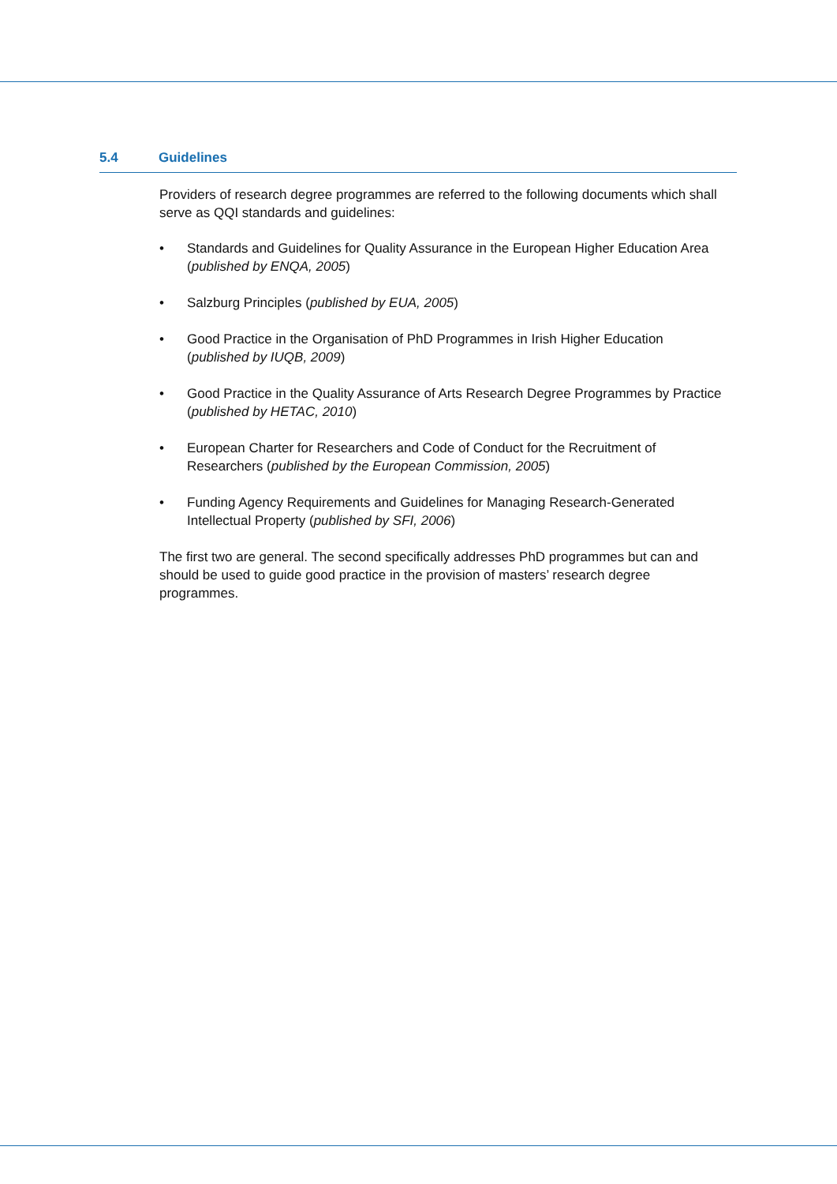5.4 Guidelines
Providers of research degree programmes are referred to the following documents which shall serve as QQI standards and guidelines:
• Standards and Guidelines for Quality Assurance in the European Higher Education Area (published by ENQA, 2005)
• Salzburg Principles (published by EUA, 2005)
• Good Practice in the Organisation of PhD Programmes in Irish Higher Education (published by IUQB, 2009)
• Good Practice in the Quality Assurance of Arts Research Degree Programmes by Practice (published by HETAC, 2010)
• European Charter for Researchers and Code of Conduct for the Recruitment of Researchers (published by the European Commission, 2005)
• Funding Agency Requirements and Guidelines for Managing Research-Generated Intellectual Property (published by SFI, 2006)
The first two are general. The second specifically addresses PhD programmes but can and should be used to guide good practice in the provision of masters’ research degree programmes.